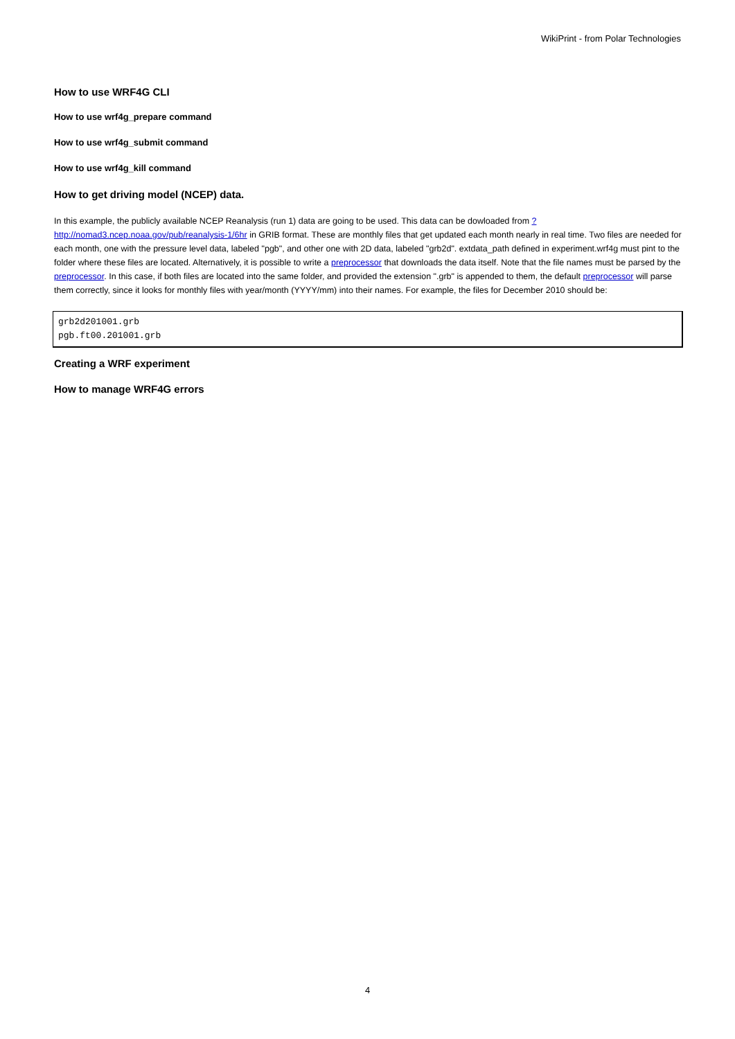WikiPrint - from Polar Technologies
How to use WRF4G CLI
How to use wrf4g_prepare command
How to use wrf4g_submit command
How to use wrf4g_kill command
How to get driving model (NCEP) data.
In this example, the publicly available NCEP Reanalysis (run 1) data are going to be used. This data can be dowloaded from ?http://nomad3.ncep.noaa.gov/pub/reanalysis-1/6hr in GRIB format. These are monthly files that get updated each month nearly in real time. Two files are needed for each month, one with the pressure level data, labeled "pgb", and other one with 2D data, labeled "grb2d". extdata_path defined in experiment.wrf4g must pint to the folder where these files are located. Alternatively, it is possible to write a preprocessor that downloads the data itself. Note that the file names must be parsed by the preprocessor. In this case, if both files are located into the same folder, and provided the extension ".grb" is appended to them, the default preprocessor will parse them correctly, since it looks for monthly files with year/month (YYYY/mm) into their names. For example, the files for December 2010 should be:
grb2d201001.grb
pgb.ft00.201001.grb
Creating a WRF experiment
How to manage WRF4G errors
4